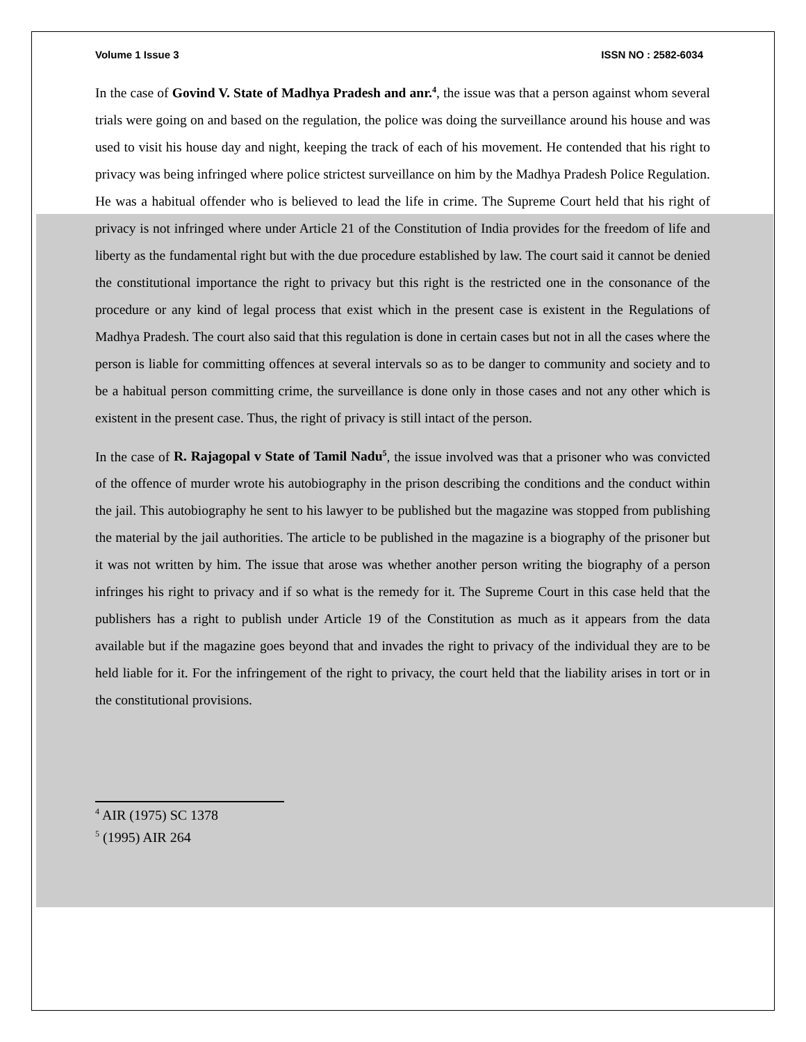Volume 1 Issue 3 ISSN NO : 2582-6034
In the case of Govind V. State of Madhya Pradesh and anr.<sup>4</sup>, the issue was that a person against whom several trials were going on and based on the regulation, the police was doing the surveillance around his house and was used to visit his house day and night, keeping the track of each of his movement. He contended that his right to privacy was being infringed where police strictest surveillance on him by the Madhya Pradesh Police Regulation. He was a habitual offender who is believed to lead the life in crime. The Supreme Court held that his right of privacy is not infringed where under Article 21 of the Constitution of India provides for the freedom of life and liberty as the fundamental right but with the due procedure established by law. The court said it cannot be denied the constitutional importance the right to privacy but this right is the restricted one in the consonance of the procedure or any kind of legal process that exist which in the present case is existent in the Regulations of Madhya Pradesh. The court also said that this regulation is done in certain cases but not in all the cases where the person is liable for committing offences at several intervals so as to be danger to community and society and to be a habitual person committing crime, the surveillance is done only in those cases and not any other which is existent in the present case. Thus, the right of privacy is still intact of the person.
In the case of R. Rajagopal v State of Tamil Nadu<sup>5</sup>, the issue involved was that a prisoner who was convicted of the offence of murder wrote his autobiography in the prison describing the conditions and the conduct within the jail. This autobiography he sent to his lawyer to be published but the magazine was stopped from publishing the material by the jail authorities. The article to be published in the magazine is a biography of the prisoner but it was not written by him. The issue that arose was whether another person writing the biography of a person infringes his right to privacy and if so what is the remedy for it. The Supreme Court in this case held that the publishers has a right to publish under Article 19 of the Constitution as much as it appears from the data available but if the magazine goes beyond that and invades the right to privacy of the individual they are to be held liable for it. For the infringement of the right to privacy, the court held that the liability arises in tort or in the constitutional provisions.
<sup>4</sup> AIR (1975) SC 1378
<sup>5</sup> (1995) AIR 264